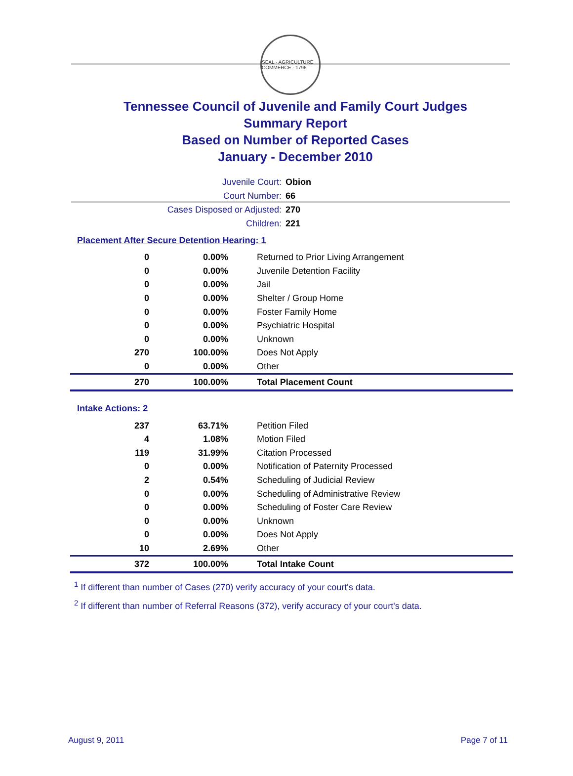SEAL · AGRICULTURE COMMERCE · 1796
Tennessee Council of Juvenile and Family Court Judges
Summary Report
Based on Number of Reported Cases
January - December 2010
Juvenile Court: Obion
Court Number: 66
Cases Disposed or Adjusted: 270
Children: 221
Placement After Secure Detention Hearing: 1
| 0 | 0.00% | Returned to Prior Living Arrangement |
| 0 | 0.00% | Juvenile Detention Facility |
| 0 | 0.00% | Jail |
| 0 | 0.00% | Shelter / Group Home |
| 0 | 0.00% | Foster Family Home |
| 0 | 0.00% | Psychiatric Hospital |
| 0 | 0.00% | Unknown |
| 270 | 100.00% | Does Not Apply |
| 0 | 0.00% | Other |
| 270 | 100.00% | Total Placement Count |
Intake Actions: 2
| 237 | 63.71% | Petition Filed |
| 4 | 1.08% | Motion Filed |
| 119 | 31.99% | Citation Processed |
| 0 | 0.00% | Notification of Paternity Processed |
| 2 | 0.54% | Scheduling of Judicial Review |
| 0 | 0.00% | Scheduling of Administrative Review |
| 0 | 0.00% | Scheduling of Foster Care Review |
| 0 | 0.00% | Unknown |
| 0 | 0.00% | Does Not Apply |
| 10 | 2.69% | Other |
| 372 | 100.00% | Total Intake Count |
<sup>1</sup> If different than number of Cases (270) verify accuracy of your court's data.
<sup>2</sup> If different than number of Referral Reasons (372), verify accuracy of your court's data.
August 9, 2011 Page 7 of 11